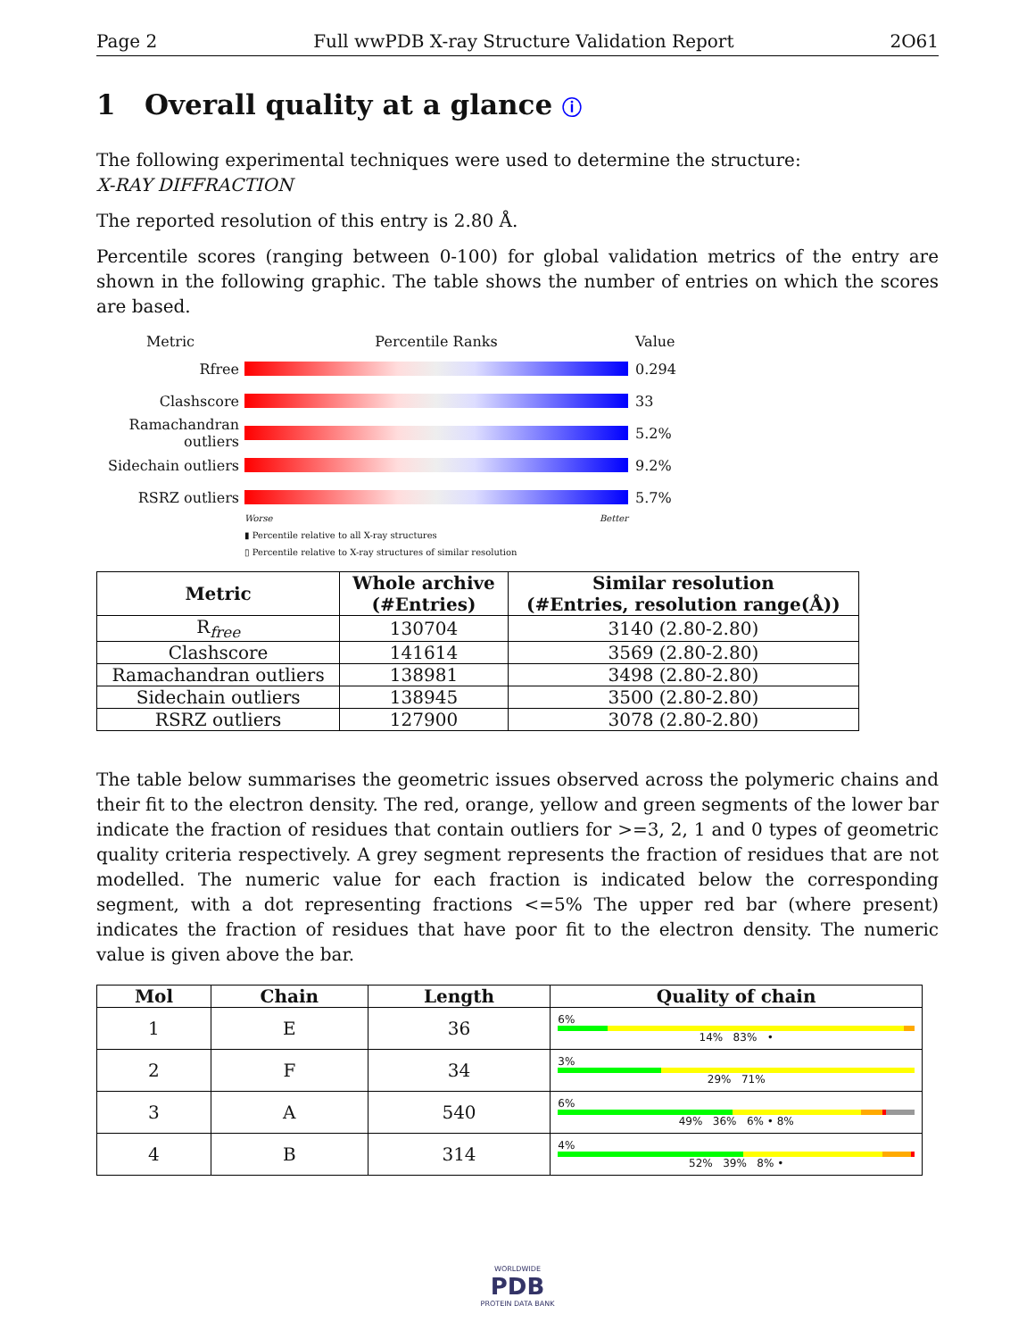Page 2 Full wwPDB X-ray Structure Validation Report 2O61
1 Overall quality at a glance ⓘ
The following experimental techniques were used to determine the structure:
X-RAY DIFFRACTION
The reported resolution of this entry is 2.80 Å.
Percentile scores (ranging between 0-100) for global validation metrics of the entry are shown in the following graphic. The table shows the number of entries on which the scores are based.
Metric Percentile Ranks Value
Rfree 0.294
Clashscore 33
Ramachandran outliers
5.2%
Sidechain outliers
9.2%
RSRZ outliers 5.7%
Worse Better
▮ Percentile relative to all X-ray structures
▯ Percentile relative to X-ray structures of similar resolution
| Metric | Whole archive (#Entries) | Similar resolution (#Entries, resolution range(Å)) |
| --- | --- | --- |
| R<sub>free</sub> | 130704 | 3140 (2.80-2.80) |
| Clashscore | 141614 | 3569 (2.80-2.80) |
| Ramachandran outliers | 138981 | 3498 (2.80-2.80) |
| Sidechain outliers | 138945 | 3500 (2.80-2.80) |
| RSRZ outliers | 127900 | 3078 (2.80-2.80) |
The table below summarises the geometric issues observed across the polymeric chains and their fit to the electron density. The red, orange, yellow and green segments of the lower bar indicate the fraction of residues that contain outliers for >=3, 2, 1 and 0 types of geometric quality criteria respectively. A grey segment represents the fraction of residues that are not modelled. The numeric value for each fraction is indicated below the corresponding segment, with a dot representing fractions <=5% The upper red bar (where present) indicates the fraction of residues that have poor fit to the electron density. The numeric value is given above the bar.
| Mol | Chain | Length | Quality of chain |
| --- | --- | --- | --- |
| 1 | E | 36 | 6% 14% 83% • |
| 2 | F | 34 | 3% 29% 71% |
| 3 | A | 540 | 6% 49% 36% 6% • 8% |
| 4 | B | 314 | 4% 52% 39% 8% • |
WORLDWIDE
PDB
PROTEIN DATA BANK